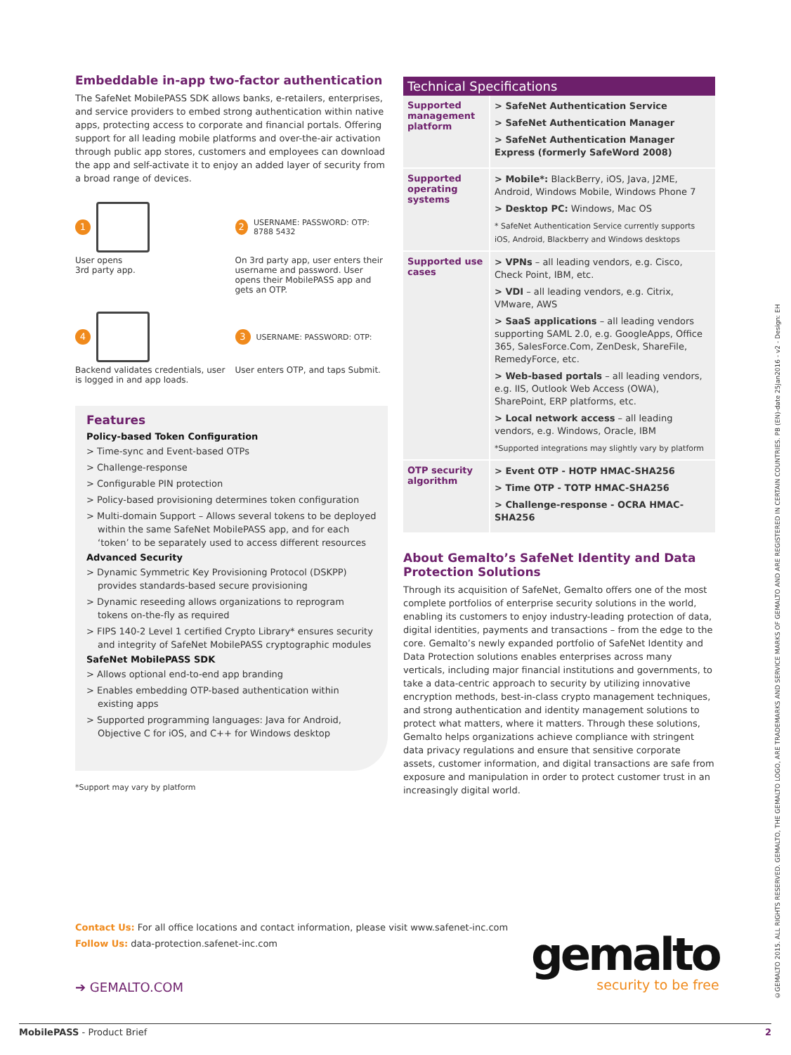Embeddable in-app two-factor authentication
The SafeNet MobilePASS SDK allows banks, e-retailers, enterprises, and service providers to embed strong authentication within native apps, protecting access to corporate and financial portals. Offering support for all leading mobile platforms and over-the-air activation through public app stores, customers and employees can download the app and self-activate it to enjoy an added layer of security from a broad range of devices.
1
User opens
3rd party app.
2 USERNAME: PASSWORD: OTP: 8788 5432
On 3rd party app, user enters their username and password. User opens their MobilePASS app and gets an OTP.
4
Backend validates credentials, user is logged in and app loads.
3 USERNAME: PASSWORD: OTP:
User enters OTP, and taps Submit.
Features
Policy-based Token Configuration
> Time-sync and Event-based OTPs
> Challenge-response
> Configurable PIN protection
> Policy-based provisioning determines token configuration
> Multi-domain Support – Allows several tokens to be deployed within the same SafeNet MobilePASS app, and for each ‘token’ to be separately used to access different resources
Advanced Security
> Dynamic Symmetric Key Provisioning Protocol (DSKPP) provides standards-based secure provisioning
> Dynamic reseeding allows organizations to reprogram tokens on-the-fly as required
> FIPS 140-2 Level 1 certified Crypto Library* ensures security and integrity of SafeNet MobilePASS cryptographic modules
SafeNet MobilePASS SDK
> Allows optional end-to-end app branding
> Enables embedding OTP-based authentication within existing apps
> Supported programming languages: Java for Android, Objective C for iOS, and C++ for Windows desktop
*Support may vary by platform
| Technical Specifications | |
| --- | --- |
| Supported management platform | > SafeNet Authentication Service > SafeNet Authentication Manager > SafeNet Authentication Manager Express (formerly SafeWord 2008) |
| Supported operating systems | > Mobile*: BlackBerry, iOS, Java, J2ME, Android, Windows Mobile, Windows Phone 7 > Desktop PC: Windows, Mac OS * SafeNet Authentication Service currently supports iOS, Android, Blackberry and Windows desktops |
| Supported use cases | > VPNs – all leading vendors, e.g. Cisco, Check Point, IBM, etc. > VDI – all leading vendors, e.g. Citrix, VMware, AWS > SaaS applications – all leading vendors supporting SAML 2.0, e.g. GoogleApps, Office 365, SalesForce.Com, ZenDesk, ShareFile, RemedyForce, etc. > Web-based portals – all leading vendors, e.g. IIS, Outlook Web Access (OWA), SharePoint, ERP platforms, etc. > Local network access – all leading vendors, e.g. Windows, Oracle, IBM *Supported integrations may slightly vary by platform |
| OTP security algorithm | > Event OTP - HOTP HMAC-SHA256 > Time OTP - TOTP HMAC-SHA256 > Challenge-response - OCRA HMAC-SHA256 |
About Gemalto’s SafeNet Identity and Data Protection Solutions
Through its acquisition of SafeNet, Gemalto offers one of the most complete portfolios of enterprise security solutions in the world, enabling its customers to enjoy industry-leading protection of data, digital identities, payments and transactions – from the edge to the core. Gemalto’s newly expanded portfolio of SafeNet Identity and Data Protection solutions enables enterprises across many verticals, including major financial institutions and governments, to take a data-centric approach to security by utilizing innovative encryption methods, best-in-class crypto management techniques, and strong authentication and identity management solutions to protect what matters, where it matters. Through these solutions, Gemalto helps organizations achieve compliance with stringent data privacy regulations and ensure that sensitive corporate assets, customer information, and digital transactions are safe from exposure and manipulation in order to protect customer trust in an increasingly digital world.
Contact Us: For all office locations and contact information, please visit www.safenet-inc.com
Follow Us: data-protection.safenet-inc.com
➔ GEMALTO.COM
gemalto
security to be free
©GEMALTO 2015. ALL RIGHTS RESERVED. GEMALTO, THE GEMALTO LOGO, ARE TRADEMARKS AND SERVICE MARKS OF GEMALTO AND ARE REGISTERED IN CERTAIN COUNTRIES. PB (EN)-date 25Jan2016 - v2 - Design: EH
MobilePASS - Product Brief 2